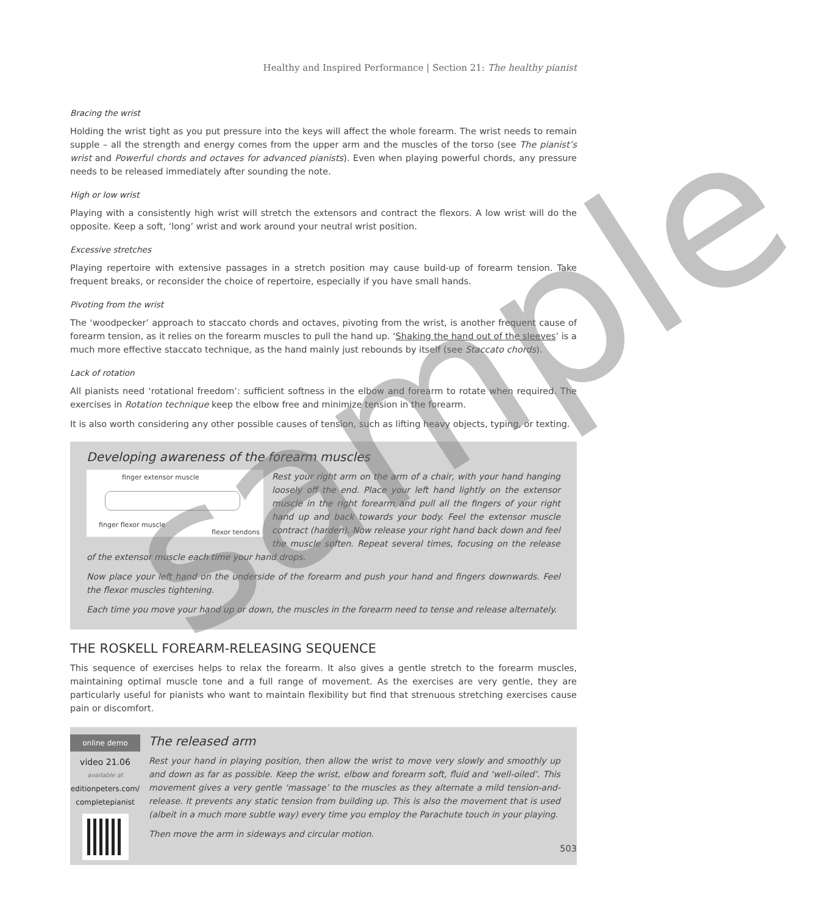Healthy and Inspired Performance | Section 21: The healthy pianist
Bracing the wrist
Holding the wrist tight as you put pressure into the keys will affect the whole forearm. The wrist needs to remain supple – all the strength and energy comes from the upper arm and the muscles of the torso (see The pianist’s wrist and Powerful chords and octaves for advanced pianists). Even when playing powerful chords, any pressure needs to be released immediately after sounding the note.
High or low wrist
Playing with a consistently high wrist will stretch the extensors and contract the flexors. A low wrist will do the opposite. Keep a soft, ‘long’ wrist and work around your neutral wrist position.
Excessive stretches
Playing repertoire with extensive passages in a stretch position may cause build-up of forearm tension. Take frequent breaks, or reconsider the choice of repertoire, especially if you have small hands.
Pivoting from the wrist
The ‘woodpecker’ approach to staccato chords and octaves, pivoting from the wrist, is another frequent cause of forearm tension, as it relies on the forearm muscles to pull the hand up. ‘Shaking the hand out of the sleeves’ is a much more effective staccato technique, as the hand mainly just rebounds by itself (see Staccato chords).
Lack of rotation
All pianists need ‘rotational freedom’: sufficient softness in the elbow and forearm to rotate when required. The exercises in Rotation technique keep the elbow free and minimize tension in the forearm.
It is also worth considering any other possible causes of tension, such as lifting heavy objects, typing, or texting.
Developing awareness of the forearm muscles
finger extensor muscle
finger flexor muscle
flexor tendons
Rest your right arm on the arm of a chair, with your hand hanging loosely off the end. Place your left hand lightly on the extensor muscle in the right forearm and pull all the fingers of your right hand up and back towards your body. Feel the extensor muscle contract (harden). Now release your right hand back down and feel the muscle soften. Repeat several times, focusing on the release of the extensor muscle each time your hand drops.
Now place your left hand on the underside of the forearm and push your hand and fingers downwards. Feel the flexor muscles tightening.
Each time you move your hand up or down, the muscles in the forearm need to tense and release alternately.
THE ROSKELL FOREARM-RELEASING SEQUENCE
This sequence of exercises helps to relax the forearm. It also gives a gentle stretch to the forearm muscles, maintaining optimal muscle tone and a full range of movement. As the exercises are very gentle, they are particularly useful for pianists who want to maintain flexibility but find that strenuous stretching exercises cause pain or discomfort.
online demo
video 21.06
available at
editionpeters.com/
completepianist
The released arm
Rest your hand in playing position, then allow the wrist to move very slowly and smoothly up and down as far as possible. Keep the wrist, elbow and forearm soft, fluid and ‘well-oiled’. This movement gives a very gentle ‘massage’ to the muscles as they alternate a mild tension-and-release. It prevents any static tension from building up. This is also the movement that is used (albeit in a much more subtle way) every time you employ the Parachute touch in your playing.
Then move the arm in sideways and circular motion.
503
sample